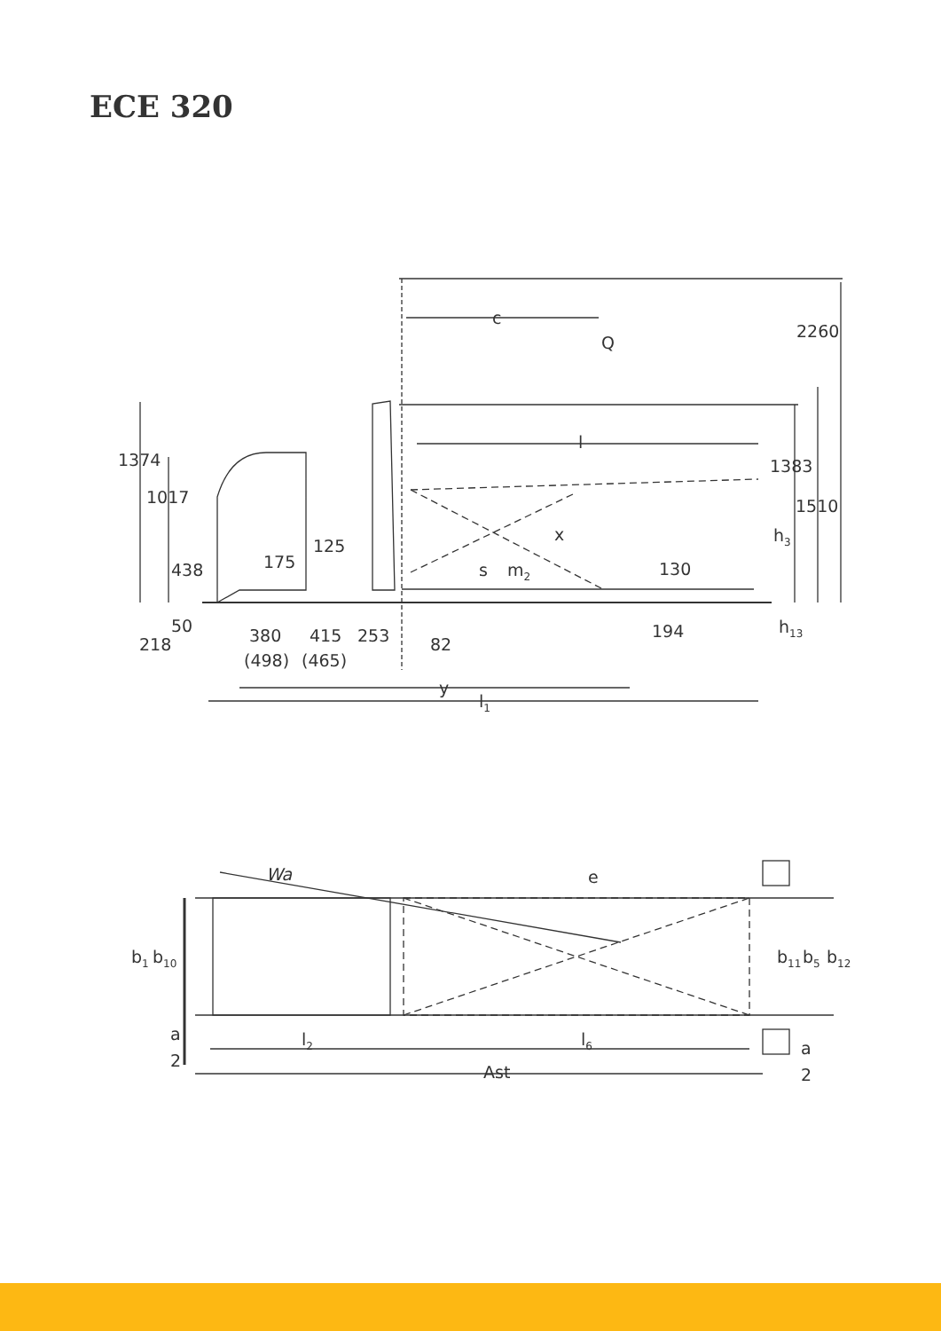ECE 320
c
Q
2260
l
1383
1510
h3
x
1374
1017
438
175
125
s
m2
130
50
218
380
415
253
82
(498)
(465)
194
h13
y
l1
Wa
e
b1
b10
b11
b5
b12
a
2
l2
l6
a
2
Ast